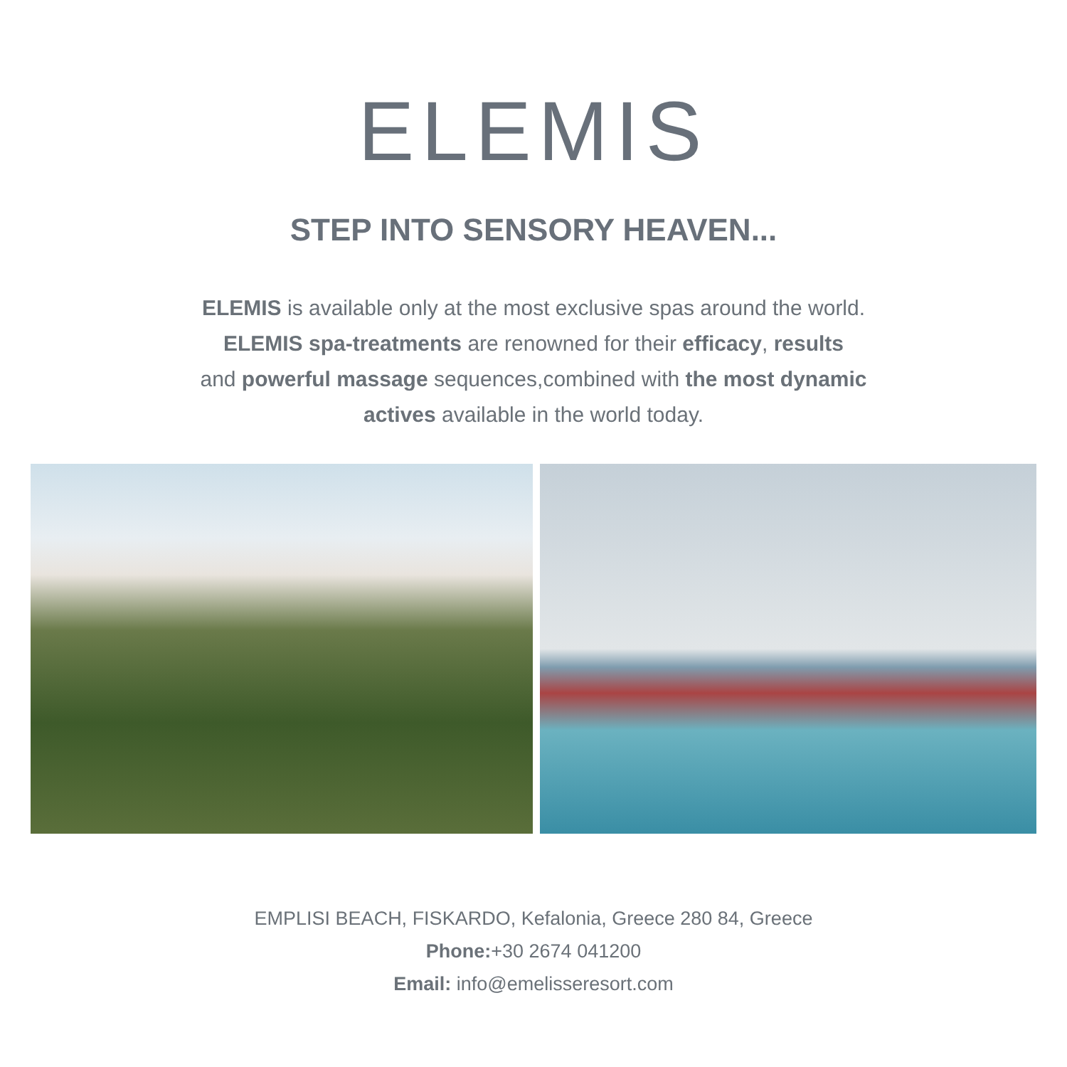ELEMIS
STEP INTO SENSORY HEAVEN...
ELEMIS is available only at the most exclusive spas around the world.
ELEMIS spa-treatments are renowned for their efficacy, results
and powerful massage sequences,combined with the most dynamic
actives available in the world today.
EMPLISI BEACH, FISKARDO, Kefalonia, Greece 280 84, Greece
Phone:+30 2674 041200
Email: info@emelisseresort.com